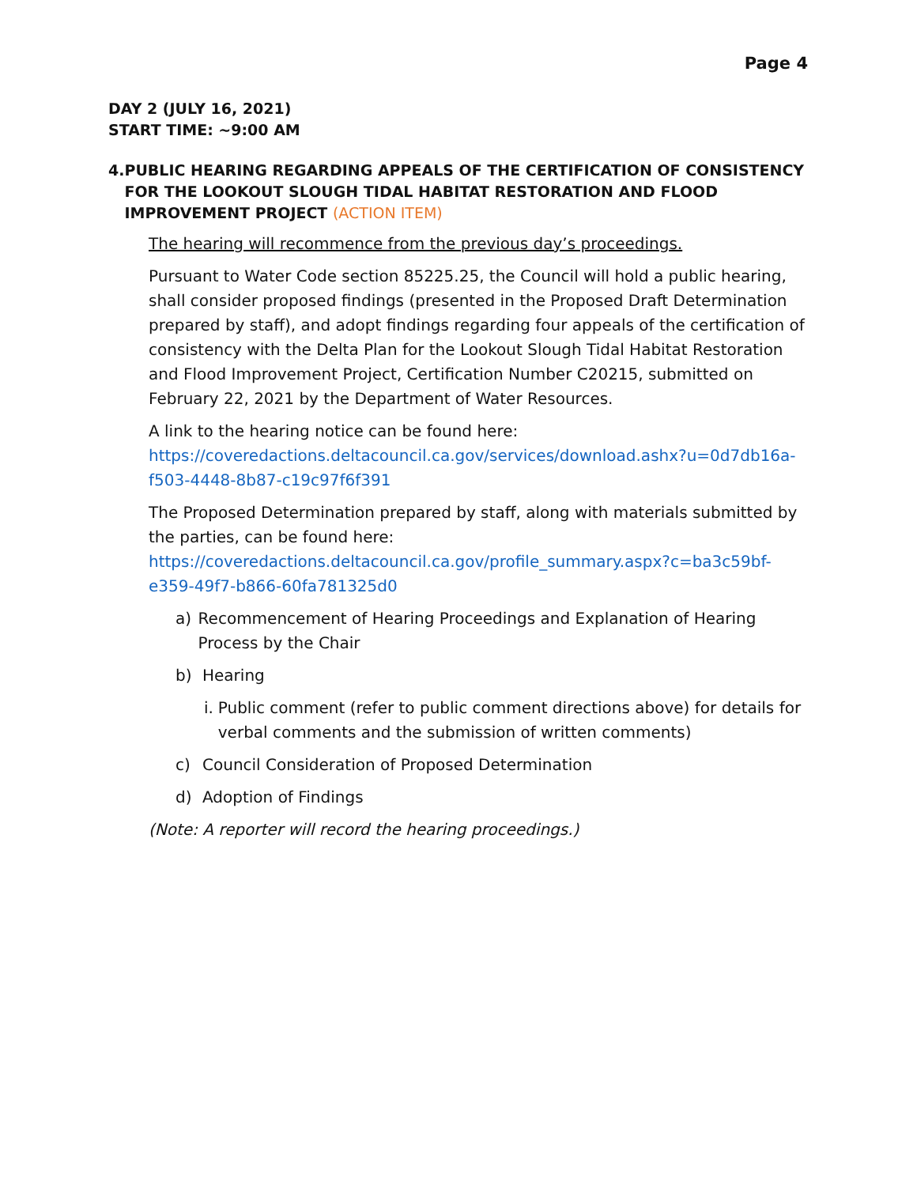Page 4
DAY 2 (JULY 16, 2021)
START TIME: ~9:00 AM
4. PUBLIC HEARING REGARDING APPEALS OF THE CERTIFICATION OF CONSISTENCY FOR THE LOOKOUT SLOUGH TIDAL HABITAT RESTORATION AND FLOOD IMPROVEMENT PROJECT (ACTION ITEM)
The hearing will recommence from the previous day’s proceedings.
Pursuant to Water Code section 85225.25, the Council will hold a public hearing, shall consider proposed findings (presented in the Proposed Draft Determination prepared by staff), and adopt findings regarding four appeals of the certification of consistency with the Delta Plan for the Lookout Slough Tidal Habitat Restoration and Flood Improvement Project, Certification Number C20215, submitted on February 22, 2021 by the Department of Water Resources.
A link to the hearing notice can be found here: https://coveredactions.deltacouncil.ca.gov/services/download.ashx?u=0d7db16a-f503-4448-8b87-c19c97f6f391
The Proposed Determination prepared by staff, along with materials submitted by the parties, can be found here: https://coveredactions.deltacouncil.ca.gov/profile_summary.aspx?c=ba3c59bf-e359-49f7-b866-60fa781325d0
a) Recommencement of Hearing Proceedings and Explanation of Hearing Process by the Chair
b) Hearing
i. Public comment (refer to public comment directions above) for details for verbal comments and the submission of written comments)
c) Council Consideration of Proposed Determination
d) Adoption of Findings
(Note: A reporter will record the hearing proceedings.)